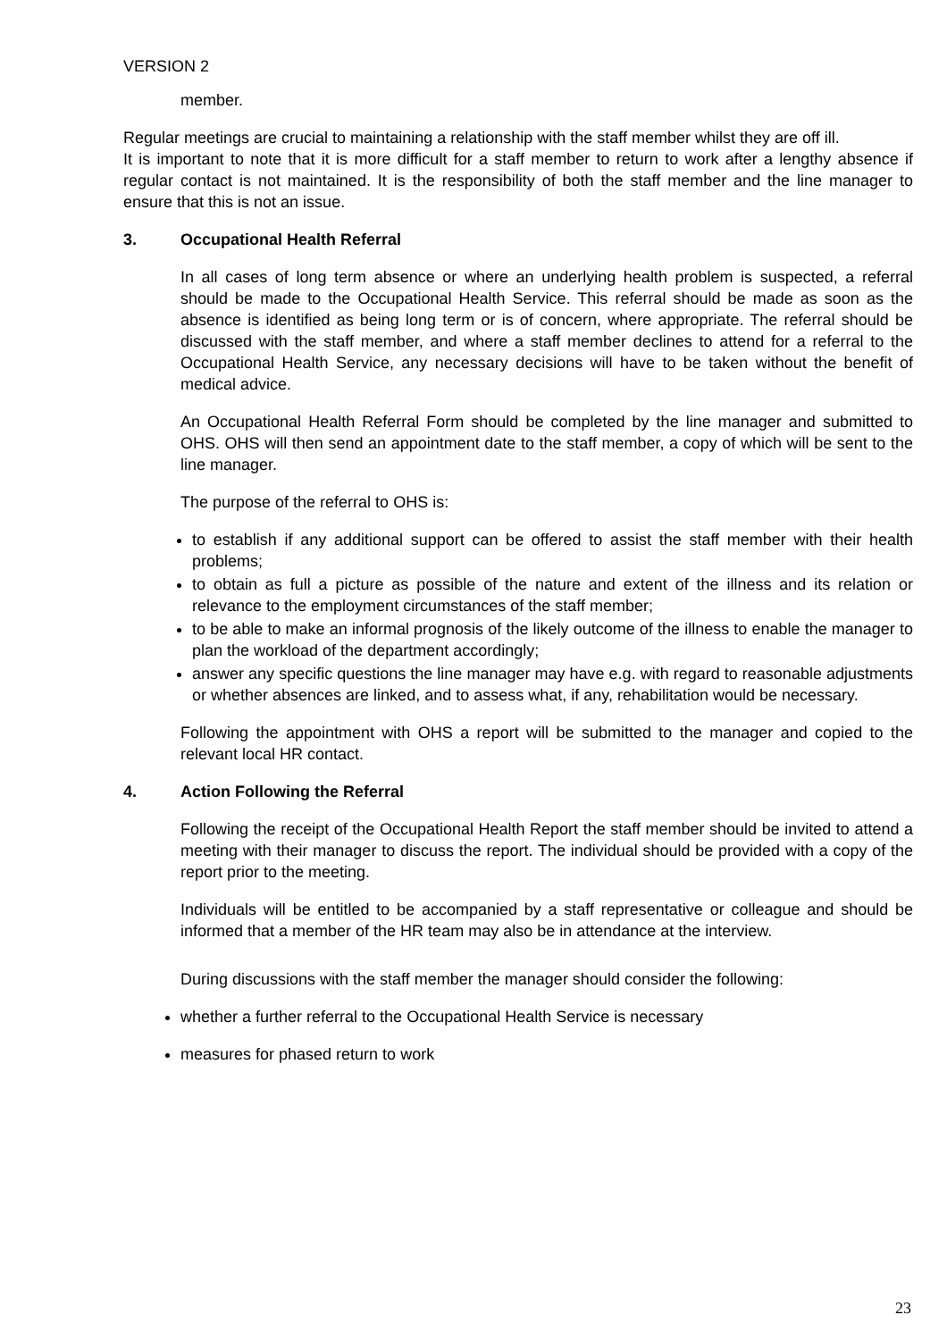VERSION 2
member.
Regular meetings are crucial to maintaining a relationship with the staff member whilst they are off ill.
It is important to note that it is more difficult for a staff member to return to work after a lengthy absence if regular contact is not maintained. It is the responsibility of both the staff member and the line manager to ensure that this is not an issue.
3. Occupational Health Referral
In all cases of long term absence or where an underlying health problem is suspected, a referral should be made to the Occupational Health Service. This referral should be made as soon as the absence is identified as being long term or is of concern, where appropriate. The referral should be discussed with the staff member, and where a staff member declines to attend for a referral to the Occupational Health Service, any necessary decisions will have to be taken without the benefit of medical advice.
An Occupational Health Referral Form should be completed by the line manager and submitted to OHS. OHS will then send an appointment date to the staff member, a copy of which will be sent to the line manager.
The purpose of the referral to OHS is:
to establish if any additional support can be offered to assist the staff member with their health problems;
to obtain as full a picture as possible of the nature and extent of the illness and its relation or relevance to the employment circumstances of the staff member;
to be able to make an informal prognosis of the likely outcome of the illness to enable the manager to plan the workload of the department accordingly;
answer any specific questions the line manager may have e.g. with regard to reasonable adjustments or whether absences are linked, and to assess what, if any, rehabilitation would be necessary.
Following the appointment with OHS a report will be submitted to the manager and copied to the relevant local HR contact.
4. Action Following the Referral
Following the receipt of the Occupational Health Report the staff member should be invited to attend a meeting with their manager to discuss the report. The individual should be provided with a copy of the report prior to the meeting.
Individuals will be entitled to be accompanied by a staff representative or colleague and should be informed that a member of the HR team may also be in attendance at the interview.
During discussions with the staff member the manager should consider the following:
whether a further referral to the Occupational Health Service is necessary
measures for phased return to work
23